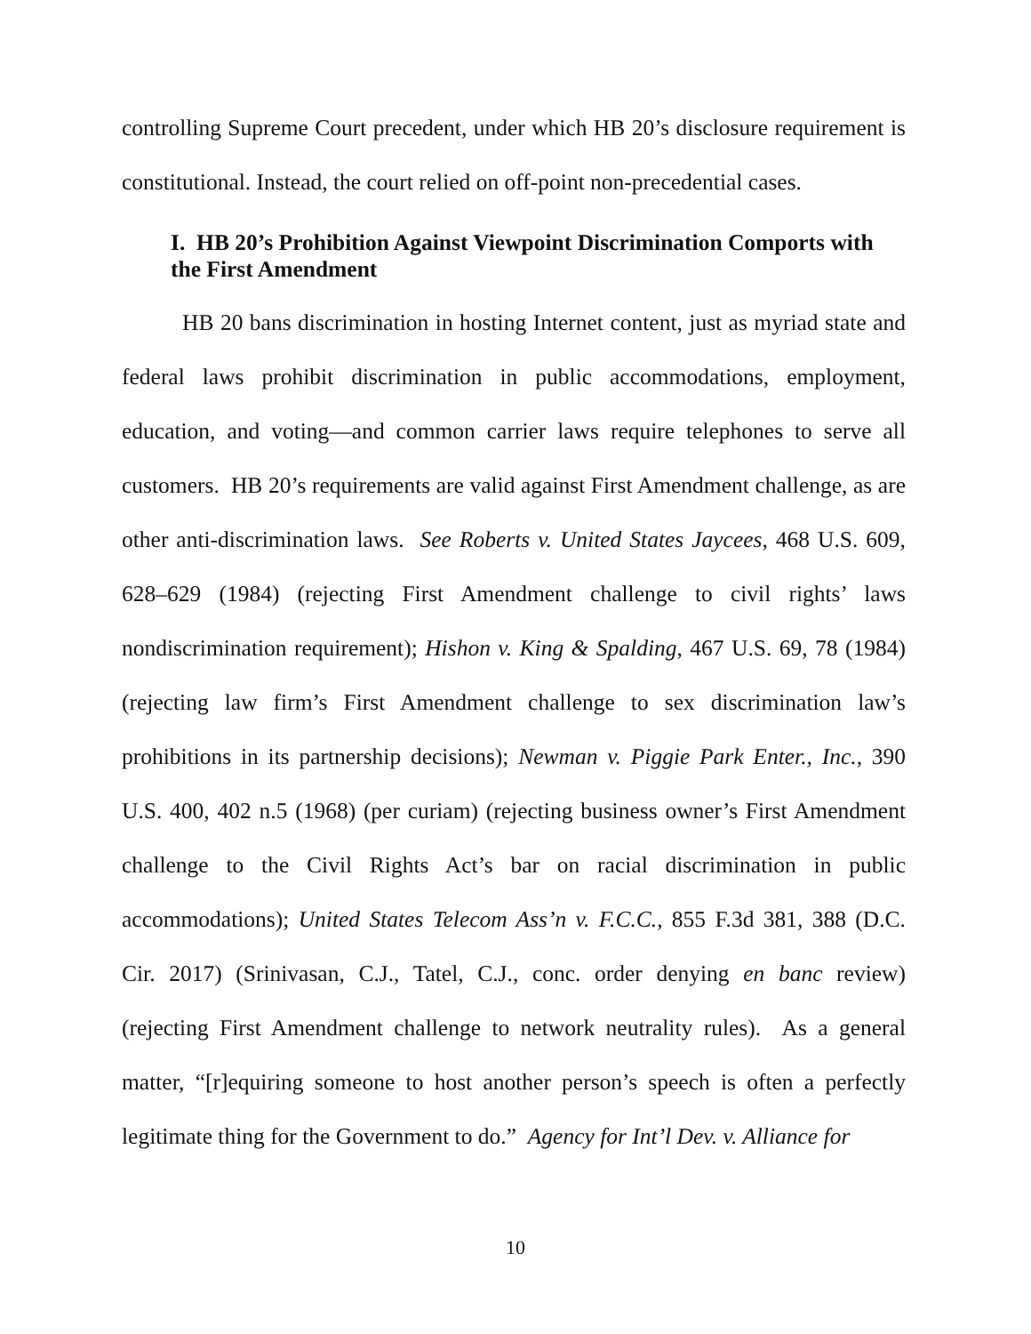controlling Supreme Court precedent, under which HB 20’s disclosure requirement is constitutional. Instead, the court relied on off-point non-precedential cases.
I. HB 20’s Prohibition Against Viewpoint Discrimination Comports with the First Amendment
HB 20 bans discrimination in hosting Internet content, just as myriad state and federal laws prohibit discrimination in public accommodations, employment, education, and voting—and common carrier laws require telephones to serve all customers. HB 20’s requirements are valid against First Amendment challenge, as are other anti-discrimination laws. See Roberts v. United States Jaycees, 468 U.S. 609, 628–629 (1984) (rejecting First Amendment challenge to civil rights’ laws nondiscrimination requirement); Hishon v. King & Spalding, 467 U.S. 69, 78 (1984) (rejecting law firm’s First Amendment challenge to sex discrimination law’s prohibitions in its partnership decisions); Newman v. Piggie Park Enter., Inc., 390 U.S. 400, 402 n.5 (1968) (per curiam) (rejecting business owner’s First Amendment challenge to the Civil Rights Act’s bar on racial discrimination in public accommodations); United States Telecom Ass’n v. F.C.C., 855 F.3d 381, 388 (D.C. Cir. 2017) (Srinivasan, C.J., Tatel, C.J., conc. order denying en banc review) (rejecting First Amendment challenge to network neutrality rules). As a general matter, “[r]equiring someone to host another person’s speech is often a perfectly legitimate thing for the Government to do.” Agency for Int’l Dev. v. Alliance for
10